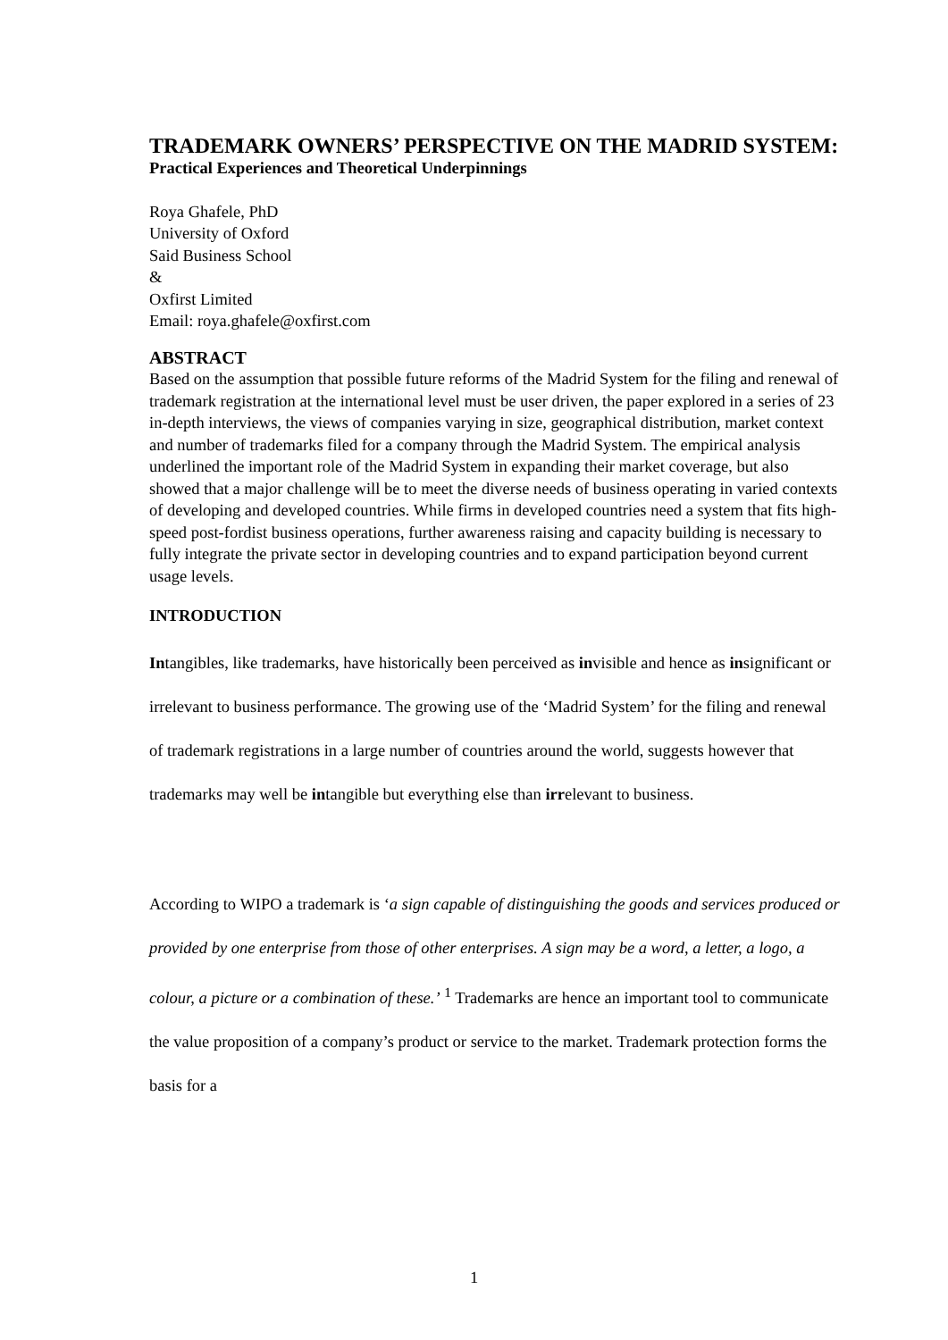TRADEMARK OWNERS’ PERSPECTIVE ON THE MADRID SYSTEM:
Practical Experiences and Theoretical Underpinnings
Roya Ghafele, PhD
University of Oxford
Said Business School
&
Oxfirst Limited
Email: roya.ghafele@oxfirst.com
ABSTRACT
Based on the assumption that possible future reforms of the Madrid System for the filing and renewal of trademark registration at the international level must be user driven, the paper explored in a series of 23 in-depth interviews, the views of companies varying in size, geographical distribution, market context and number of trademarks filed for a company through the Madrid System. The empirical analysis underlined the important role of the Madrid System in expanding their market coverage, but also showed that a major challenge will be to meet the diverse needs of business operating in varied contexts of developing and developed countries. While firms in developed countries need a system that fits high-speed post-fordist business operations, further awareness raising and capacity building is necessary to fully integrate the private sector in developing countries and to expand participation beyond current usage levels.
INTRODUCTION
Intangibles, like trademarks, have historically been perceived as invisible and hence as insignificant or irrelevant to business performance. The growing use of the ‘Madrid System’ for the filing and renewal of trademark registrations in a large number of countries around the world, suggests however that trademarks may well be intangible but everything else than irrelevant to business.
According to WIPO a trademark is ‘a sign capable of distinguishing the goods and services produced or provided by one enterprise from those of other enterprises. A sign may be a word, a letter, a logo, a colour, a picture or a combination of these.’ <sup>1</sup> Trademarks are hence an important tool to communicate the value proposition of a company’s product or service to the market. Trademark protection forms the basis for a
1